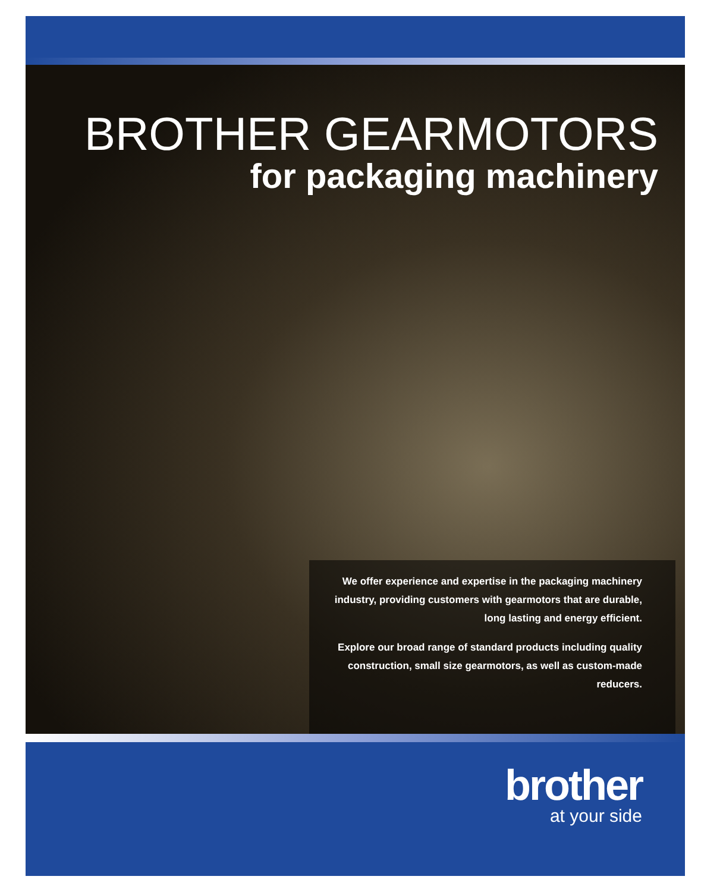BROTHER GEARMOTORS
for packaging machinery
We offer experience and expertise in the packaging machinery industry, providing customers with gearmotors that are durable, long lasting and energy efficient.
Explore our broad range of standard products including quality construction, small size gearmotors, as well as custom-made reducers.
brother
at your side